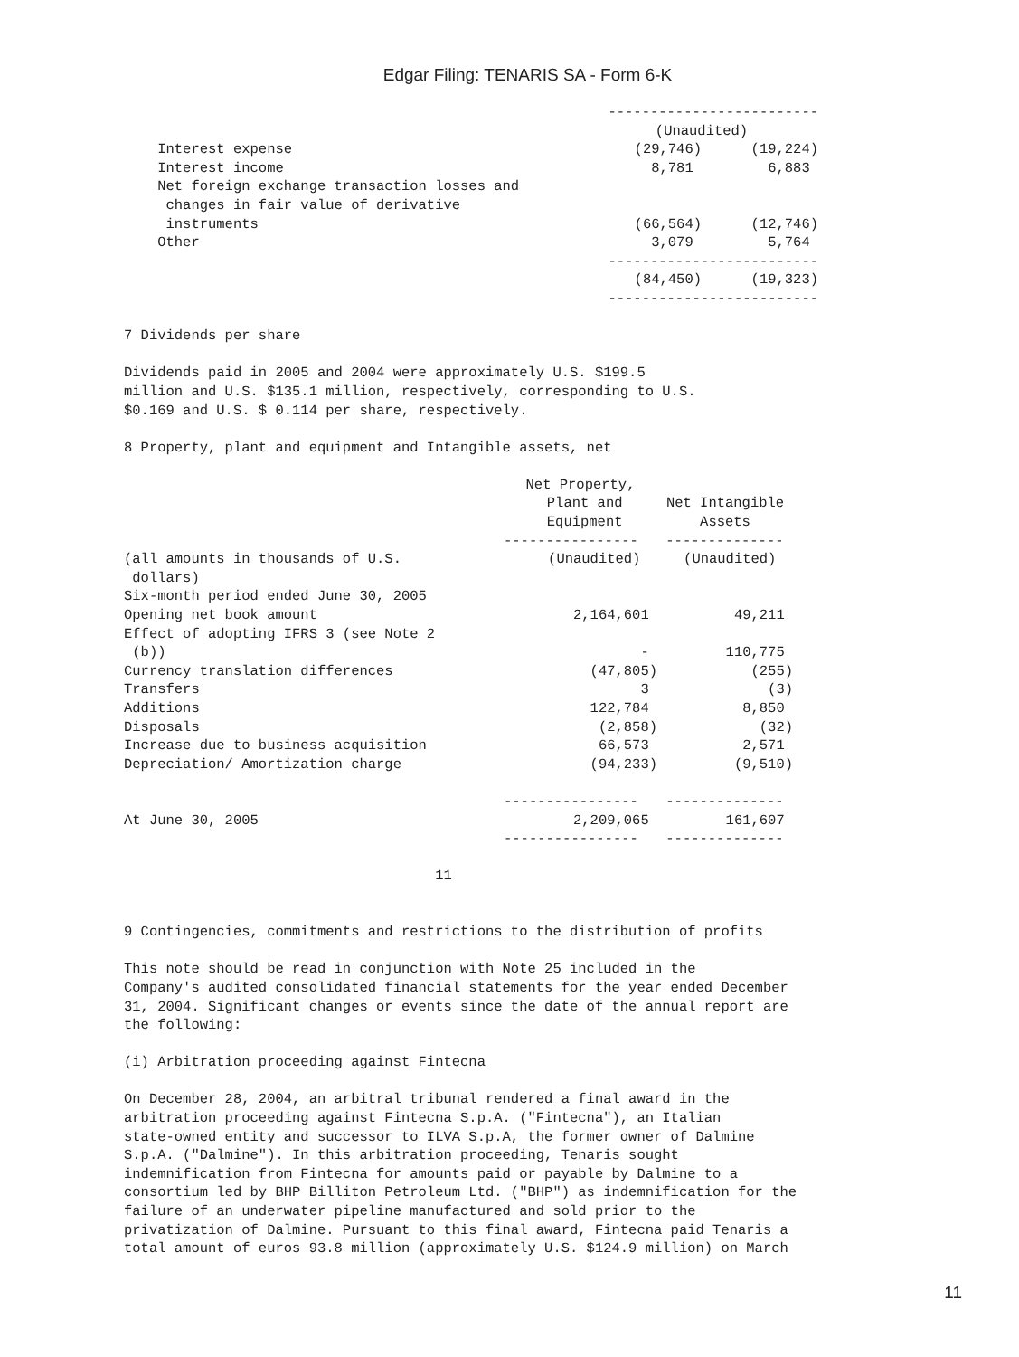Edgar Filing: TENARIS SA - Form 6-K
| | ------------------------- | |
| | (Unaudited) | |
| Interest expense | (29,746) | (19,224) |
| Interest income | 8,781 | 6,883 |
| Net foreign exchange transaction losses and changes in fair value of derivative instruments | (66,564) | (12,746) |
| Other | 3,079 | 5,764 |
| | ------------------------- | |
| | (84,450) | (19,323) |
| | ------------------------- | |
7 Dividends per share

Dividends paid in 2005 and 2004 were approximately U.S. $199.5
million and U.S. $135.1 million, respectively, corresponding to U.S.
$0.169 and U.S. $ 0.114 per share, respectively.

8 Property, plant and equipment and Intangible assets, net
| | Net Property, Plant and Equipment | Net Intangible Assets |
| | ---------------- | -------------- |
| (all amounts in thousands of U.S. dollars) | (Unaudited) | (Unaudited) |
| Six-month period ended June 30, 2005 | | |
| Opening net book amount | 2,164,601 | 49,211 |
| Effect of adopting IFRS 3 (see Note 2 (b)) | - | 110,775 |
| Currency translation differences | (47,805) | (255) |
| Transfers | 3 | (3) |
| Additions | 122,784 | 8,850 |
| Disposals | (2,858) | (32) |
| Increase due to business acquisition | 66,573 | 2,571 |
| Depreciation/ Amortization charge | (94,233) | (9,510) |
| | ---------------- | -------------- |
| At June 30, 2005 | 2,209,065 | 161,607 |
| | ---------------- | -------------- |
                                     11


9 Contingencies, commitments and restrictions to the distribution of profits

This note should be read in conjunction with Note 25 included in the
Company's audited consolidated financial statements for the year ended December
31, 2004. Significant changes or events since the date of the annual report are
the following:

(i) Arbitration proceeding against Fintecna

On December 28, 2004, an arbitral tribunal rendered a final award in the
arbitration proceeding against Fintecna S.p.A. ("Fintecna"), an Italian
state-owned entity and successor to ILVA S.p.A, the former owner of Dalmine
S.p.A. ("Dalmine"). In this arbitration proceeding, Tenaris sought
indemnification from Fintecna for amounts paid or payable by Dalmine to a
consortium led by BHP Billiton Petroleum Ltd. ("BHP") as indemnification for the
failure of an underwater pipeline manufactured and sold prior to the
privatization of Dalmine. Pursuant to this final award, Fintecna paid Tenaris a
total amount of euros 93.8 million (approximately U.S. $124.9 million) on March
11